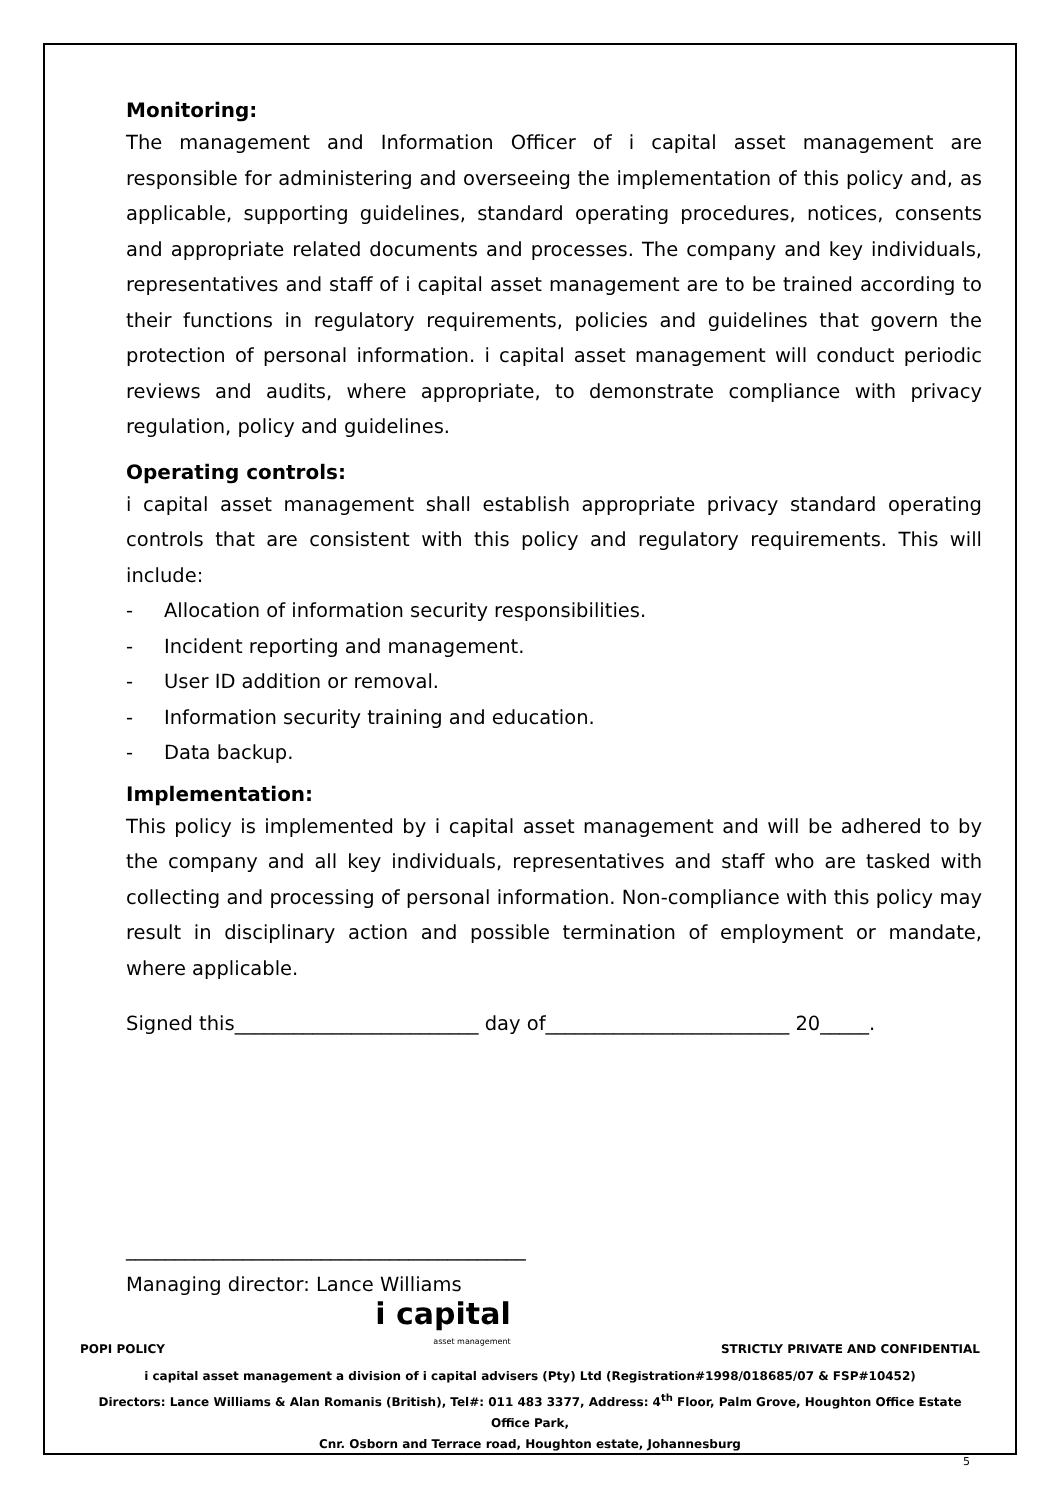Monitoring:
The management and Information Officer of i capital asset management are responsible for administering and overseeing the implementation of this policy and, as applicable, supporting guidelines, standard operating procedures, notices, consents and appropriate related documents and processes. The company and key individuals, representatives and staff of i capital asset management are to be trained according to their functions in regulatory requirements, policies and guidelines that govern the protection of personal information. i capital asset management will conduct periodic reviews and audits, where appropriate, to demonstrate compliance with privacy regulation, policy and guidelines.
Operating controls:
i capital asset management shall establish appropriate privacy standard operating controls that are consistent with this policy and regulatory requirements. This will include:
- Allocation of information security responsibilities.
- Incident reporting and management.
- User ID addition or removal.
- Information security training and education.
- Data backup.
Implementation:
This policy is implemented by i capital asset management and will be adhered to by the company and all key individuals, representatives and staff who are tasked with collecting and processing of personal information. Non-compliance with this policy may result in disciplinary action and possible termination of employment or mandate, where applicable.
Signed this_________________________ day of_________________________ 20_____.
_________________________________________
Managing director: Lance Williams
POPI POLICY
i capital
asset management
STRICTLY PRIVATE AND CONFIDENTIAL
i capital asset management a division of i capital advisers (Pty) Ltd (Registration#1998/018685/07 & FSP#10452)
Directors: Lance Williams & Alan Romanis (British), Tel#: 011 483 3377, Address: 4<sup>th</sup> Floor, Palm Grove, Houghton Office Estate Office Park,
Cnr. Osborn and Terrace road, Houghton estate, Johannesburg
5